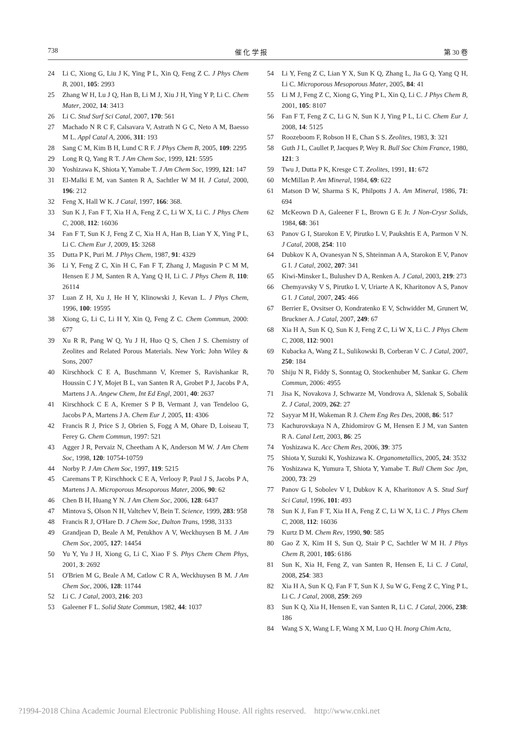738 催 化 学 报 第 30 卷
24 Li C, Xiong G, Liu J K, Ying P L, Xin Q, Feng Z C. J Phys Chem B, 2001, 105: 2993
25 Zhang W H, Lu J Q, Han B, Li M J, Xiu J H, Ying Y P, Li C. Chem Mater, 2002, 14: 3413
26 Li C. Stud Surf Sci Catal, 2007, 170: 561
27 Machado N R C F, Calsavara V, Astrath N G C, Neto A M, Baesso M L. Appl Catal A, 2006, 311: 193
28 Sang C M, Kim B H, Lund C R F. J Phys Chem B, 2005, 109: 2295
29 Long R Q, Yang R T. J Am Chem Soc, 1999, 121: 5595
30 Yoshizawa K, Shiota Y, Yamabe T. J Am Chem Soc, 1999, 121: 147
31 El-Malki E M, van Santen R A, Sachtler W M H. J Catal, 2000, 196: 212
32 Feng X, Hall W K. J Catal, 1997, 166: 368.
33 Sun K J, Fan F T, Xia H A, Feng Z C, Li W X, Li C. J Phys Chem C, 2008, 112: 16036
34 Fan F T, Sun K J, Feng Z C, Xia H A, Han B, Lian Y X, Ying P L, Li C. Chem Eur J, 2009, 15: 3268
35 Dutta P K, Puri M. J Phys Chem, 1987, 91: 4329
36 Li Y, Feng Z C, Xin H C, Fan F T, Zhang J, Magusin P C M M, Hensen E J M, Santen R A, Yang Q H, Li C. J Phys Chem B, 110: 26114
37 Luan Z H, Xu J, He H Y, Klinowski J, Kevan L. J Phys Chem, 1996, 100: 19595
38 Xiong G, Li C, Li H Y, Xin Q, Feng Z C. Chem Commun, 2000: 677
39 Xu R R, Pang W Q, Yu J H, Huo Q S, Chen J S. Chemistry of Zeolites and Related Porous Materials. New York: John Wiley & Sons, 2007
40 Kirschhock C E A, Buschmann V, Kremer S, Ravishankar R, Houssin C J Y, Mojet B L, van Santen R A, Grobet P J, Jacobs P A, Martens J A. Angew Chem, Int Ed Engl, 2001, 40: 2637
41 Kirschhock C E A, Kremer S P B, Vermant J, van Tendeloo G, Jacobs P A, Martens J A. Chem Eur J, 2005, 11: 4306
42 Francis R J, Price S J, Obrien S, Fogg A M, Ohare D, Loiseau T, Ferey G. Chem Commun, 1997: 521
43 Agger J R, Pervaiz N, Cheetham A K, Anderson M W. J Am Chem Soc, 1998, 120: 10754-10759
44 Norby P. J Am Chem Soc, 1997, 119: 5215
45 Caremans T P, Kirschhock C E A, Verlooy P, Paul J S, Jacobs P A, Martens J A. Microporous Mesoporous Mater, 2006, 90: 62
46 Chen B H, Huang Y N. J Am Chem Soc, 2006, 128: 6437
47 Mintova S, Olson N H, Valtchev V, Bein T. Science, 1999, 283: 958
48 Francis R J, O'Hare D. J Chem Soc, Dalton Trans, 1998, 3133
49 Grandjean D, Beale A M, Petukhov A V, Weckhuysen B M. J Am Chem Soc, 2005, 127: 14454
50 Yu Y, Yu J H, Xiong G, Li C, Xiao F S. Phys Chem Chem Phys, 2001, 3: 2692
51 O'Brien M G, Beale A M, Catlow C R A, Weckhuysen B M. J Am Chem Soc, 2006, 128: 11744
52 Li C. J Catal, 2003, 216: 203
53 Galeener F L. Solid State Commun, 1982, 44: 1037
54 Li Y, Feng Z C, Lian Y X, Sun K Q, Zhang L, Jia G Q, Yang Q H, Li C. Microporous Mesoporous Mater, 2005, 84: 41
55 Li M J, Feng Z C, Xiong G, Ying P L, Xin Q, Li C. J Phys Chem B, 2001, 105: 8107
56 Fan F T, Feng Z C, Li G N, Sun K J, Ying P L, Li C. Chem Eur J, 2008, 14: 5125
57 Roozeboom F, Robson H E, Chan S S. Zeolites, 1983, 3: 321
58 Guth J L, Caullet P, Jacques P, Wey R. Bull Soc Chim France, 1980, 121: 3
59 Twu J, Dutta P K, Kresge C T. Zeolites, 1991, 11: 672
60 McMillan P. Am Mineral, 1984, 69: 622
61 Matson D W, Sharma S K, Philpotts J A. Am Mineral, 1986, 71: 694
62 McKeown D A, Galeener F L, Brown G E Jr. J Non-Crysr Solids, 1984, 68: 361
63 Panov G I, Starokon E V, Pirutko L V, Paukshtis E A, Parmon V N. J Catal, 2008, 254: 110
64 Dubkov K A, Ovanesyan N S, Shteinman A A, Starokon E V, Panov G I. J Catal, 2002, 207: 341
65 Kiwi-Minsker L, Bulushev D A, Renken A. J Catal, 2003, 219: 273
66 Chemyavsky V S, Pirutko L V, Uriarte A K, Kharitonov A S, Panov G I. J Catal, 2007, 245: 466
67 Berrier E, Ovsitser O, Kondratenko E V, Schwidder M, Grunert W, Bruckner A. J Catal, 2007, 249: 67
68 Xia H A, Sun K Q, Sun K J, Feng Z C, Li W X, Li C. J Phys Chem C, 2008, 112: 9001
69 Kubacka A, Wang Z L, Sulikowski B, Corberan V C. J Catal, 2007, 250: 184
70 Shiju N R, Fiddy S, Sonntag O, Stockenhuber M, Sankar G. Chem Commun, 2006: 4955
71 Jisa K, Novakova J, Schwarze M, Vondrova A, Sklenak S, Sobalik Z. J Catal, 2009, 262: 27
72 Sayyar M H, Wakeman R J. Chem Eng Res Des, 2008, 86: 517
73 Kachurovskaya N A, Zhidomirov G M, Hensen E J M, van Santen R A. Catal Lett, 2003, 86: 25
74 Yoshizawa K. Acc Chem Res, 2006, 39: 375
75 Shiota Y, Suzuki K, Yoshizawa K. Organometallics, 2005, 24: 3532
76 Yoshizawa K, Yumura T, Shiota Y, Yamabe T. Bull Chem Soc Jpn, 2000, 73: 29
77 Panov G I, Sobolev V I, Dubkov K A, Kharitonov A S. Stud Surf Sci Catal, 1996, 101: 493
78 Sun K J, Fan F T, Xia H A, Feng Z C, Li W X, Li C. J Phys Chem C, 2008, 112: 16036
79 Kurtz D M. Chem Rev, 1990, 90: 585
80 Gao Z X, Kim H S, Sun Q, Stair P C, Sachtler W M H. J Phys Chem B, 2001, 105: 6186
81 Sun K, Xia H, Feng Z, van Santen R, Hensen E, Li C. J Catal, 2008, 254: 383
82 Xia H A, Sun K Q, Fan F T, Sun K J, Su W G, Feng Z C, Ying P L, Li C. J Catal, 2008, 259: 269
83 Sun K Q, Xia H, Hensen E, van Santen R, Li C. J Catal, 2006, 238: 186
84 Wang S X, Wang L F, Wang X M, Luo Q H. Inorg Chim Acta,
?1994-2018 China Academic Journal Electronic Publishing House. All rights reserved. http://www.cnki.net